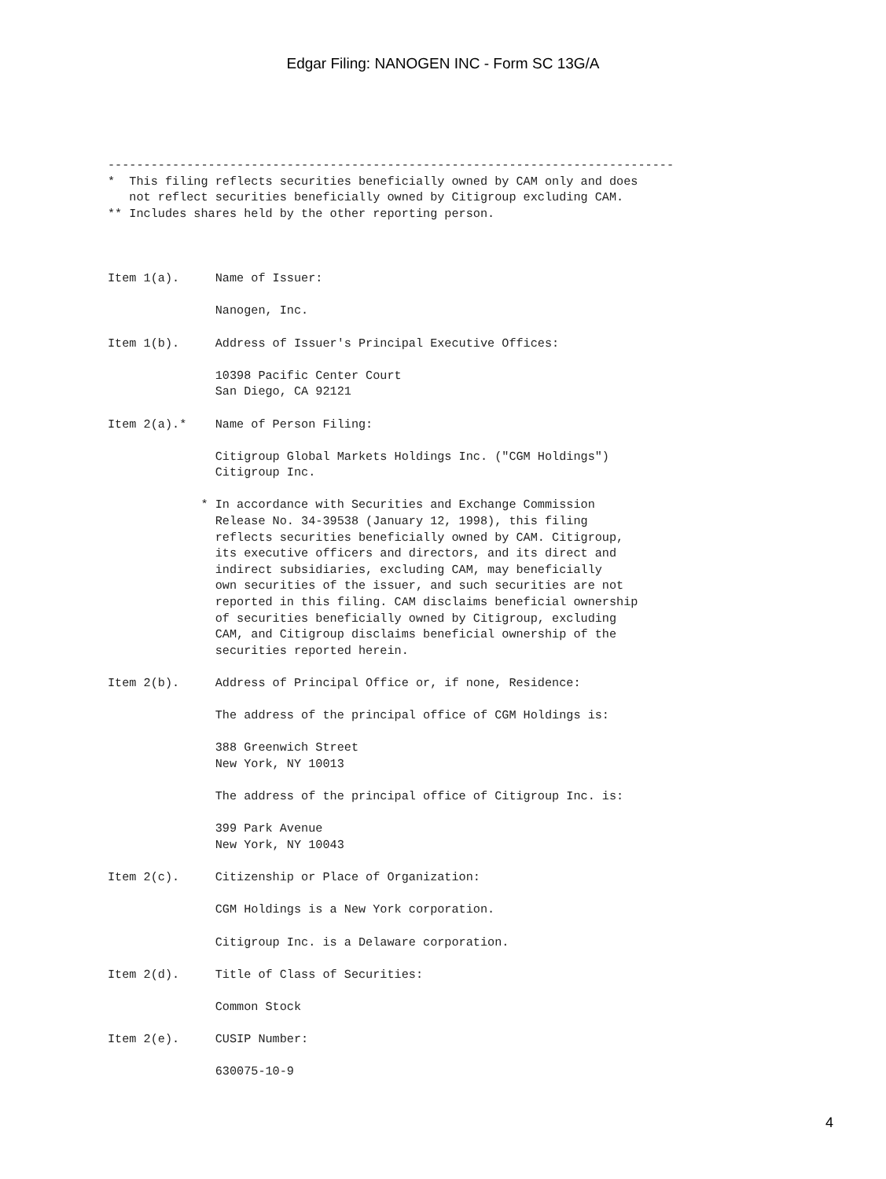Edgar Filing: NANOGEN INC - Form SC 13G/A
-------------------------------------------------------------------------------
*  This filing reflects securities beneficially owned by CAM only and does
   not reflect securities beneficially owned by Citigroup excluding CAM.
** Includes shares held by the other reporting person.



Item 1(a).     Name of Issuer:

               Nanogen, Inc.

Item 1(b).     Address of Issuer's Principal Executive Offices:

               10398 Pacific Center Court
               San Diego, CA 92121

Item 2(a).*    Name of Person Filing:

               Citigroup Global Markets Holdings Inc. ("CGM Holdings")
               Citigroup Inc.

             * In accordance with Securities and Exchange Commission
               Release No. 34-39538 (January 12, 1998), this filing
               reflects securities beneficially owned by CAM. Citigroup,
               its executive officers and directors, and its direct and
               indirect subsidiaries, excluding CAM, may beneficially
               own securities of the issuer, and such securities are not
               reported in this filing. CAM disclaims beneficial ownership
               of securities beneficially owned by Citigroup, excluding
               CAM, and Citigroup disclaims beneficial ownership of the
               securities reported herein.

Item 2(b).     Address of Principal Office or, if none, Residence:

               The address of the principal office of CGM Holdings is:

               388 Greenwich Street
               New York, NY 10013

               The address of the principal office of Citigroup Inc. is:

               399 Park Avenue
               New York, NY 10043

Item 2(c).     Citizenship or Place of Organization:

               CGM Holdings is a New York corporation.

               Citigroup Inc. is a Delaware corporation.

Item 2(d).     Title of Class of Securities:

               Common Stock

Item 2(e).     CUSIP Number:

               630075-10-9
4